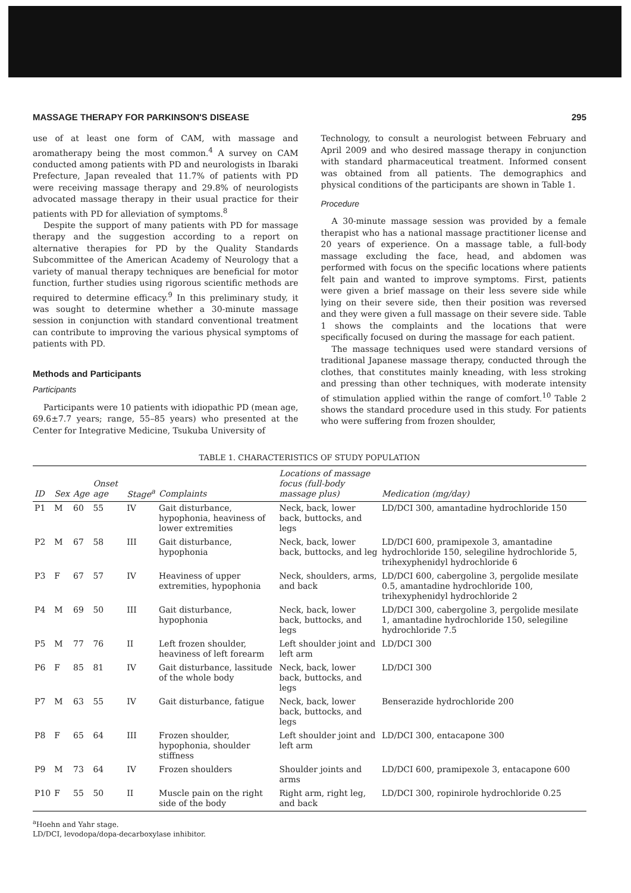MASSAGE THERAPY FOR PARKINSON'S DISEASE 295
use of at least one form of CAM, with massage and aromatherapy being the most common.<sup>4</sup> A survey on CAM conducted among patients with PD and neurologists in Ibaraki Prefecture, Japan revealed that 11.7% of patients with PD were receiving massage therapy and 29.8% of neurologists advocated massage therapy in their usual practice for their patients with PD for alleviation of symptoms.<sup>8</sup>
Despite the support of many patients with PD for massage therapy and the suggestion according to a report on alternative therapies for PD by the Quality Standards Subcommittee of the American Academy of Neurology that a variety of manual therapy techniques are beneficial for motor function, further studies using rigorous scientific methods are required to determine efficacy.<sup>9</sup> In this preliminary study, it was sought to determine whether a 30-minute massage session in conjunction with standard conventional treatment can contribute to improving the various physical symptoms of patients with PD.
Methods and Participants
Participants
Participants were 10 patients with idiopathic PD (mean age, 69.6±7.7 years; range, 55–85 years) who presented at the Center for Integrative Medicine, Tsukuba University of
Technology, to consult a neurologist between February and April 2009 and who desired massage therapy in conjunction with standard pharmaceutical treatment. Informed consent was obtained from all patients. The demographics and physical conditions of the participants are shown in Table 1.
Procedure
A 30-minute massage session was provided by a female therapist who has a national massage practitioner license and 20 years of experience. On a massage table, a full-body massage excluding the face, head, and abdomen was performed with focus on the specific locations where patients felt pain and wanted to improve symptoms. First, patients were given a brief massage on their less severe side while lying on their severe side, then their position was reversed and they were given a full massage on their severe side. Table 1 shows the complaints and the locations that were specifically focused on during the massage for each patient.
The massage techniques used were standard versions of traditional Japanese massage therapy, conducted through the clothes, that constitutes mainly kneading, with less stroking and pressing than other techniques, with moderate intensity of stimulation applied within the range of comfort.<sup>10</sup> Table 2 shows the standard procedure used in this study. For patients who were suffering from frozen shoulder,
TABLE 1. CHARACTERISTICS OF STUDY POPULATION
| ID | Sex | Age | Onset age | Stage<sup>a</sup> | Complaints | Locations of massage focus (full-body massage plus) | Medication (mg/day) |
| --- | --- | --- | --- | --- | --- | --- | --- |
| P1 | M | 60 | 55 | IV | Gait disturbance, hypophonia, heaviness of lower extremities | Neck, back, lower back, buttocks, and legs | LD/DCI 300, amantadine hydrochloride 150 |
| P2 | M | 67 | 58 | III | Gait disturbance, hypophonia | Neck, back, lower back, buttocks, and leg | LD/DCI 600, pramipexole 3, amantadine hydrochloride 150, selegiline hydrochloride 5, trihexyphenidyl hydrochloride 6 |
| P3 | F | 67 | 57 | IV | Heaviness of upper extremities, hypophonia | Neck, shoulders, arms, and back | LD/DCI 600, cabergoline 3, pergolide mesilate 0.5, amantadine hydrochloride 100, trihexyphenidyl hydrochloride 2 |
| P4 | M | 69 | 50 | III | Gait disturbance, hypophonia | Neck, back, lower back, buttocks, and legs | LD/DCI 300, cabergoline 3, pergolide mesilate 1, amantadine hydrochloride 150, selegiline hydrochloride 7.5 |
| P5 | M | 77 | 76 | II | Left frozen shoulder, heaviness of left forearm | Left shoulder joint and left arm | LD/DCI 300 |
| P6 | F | 85 | 81 | IV | Gait disturbance, lassitude of the whole body | Neck, back, lower back, buttocks, and legs | LD/DCI 300 |
| P7 | M | 63 | 55 | IV | Gait disturbance, fatigue | Neck, back, lower back, buttocks, and legs | Benserazide hydrochloride 200 |
| P8 | F | 65 | 64 | III | Frozen shoulder, hypophonia, shoulder stiffness | Left shoulder joint and left arm | LD/DCI 300, entacapone 300 |
| P9 | M | 73 | 64 | IV | Frozen shoulders | Shoulder joints and arms | LD/DCI 600, pramipexole 3, entacapone 600 |
| P10 | F | 55 | 50 | II | Muscle pain on the right side of the body | Right arm, right leg, and back | LD/DCI 300, ropinirole hydrochloride 0.25 |
<sup>a</sup> Hoehn and Yahr stage.
LD/DCI, levodopa/dopa-decarboxylase inhibitor.